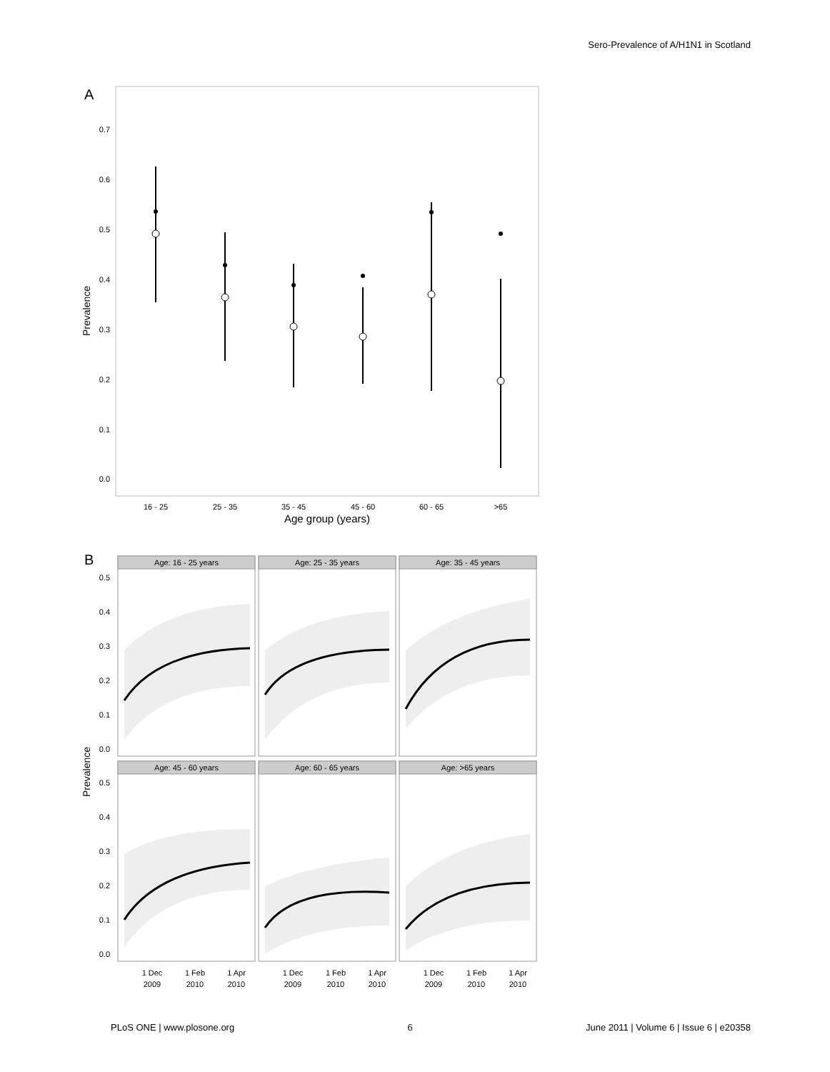Sero-Prevalence of A/H1N1 in Scotland
A
0.7
0.6
0.5
0.4
0.3
0.2
0.1
0.0
Prevalence
16 - 25
25 - 35
35 - 45
45 - 60
60 - 65
>65
Age group (years)
B
Prevalence
0.5
0.4
0.3
0.2
0.1
0.0
0.5
0.4
0.3
0.2
0.1
0.0
Age: 16 - 25 years
Age: 25 - 35 years
Age: 35 - 45 years
Age: 45 - 60 years
Age: 60 - 65 years
Age: >65 years
1 Dec
1 Feb
1 Apr
2009
2010
2010
1 Dec
1 Feb
1 Apr
2009
2010
2010
1 Dec
1 Feb
1 Apr
2009
2010
2010
PLoS ONE | www.plosone.org 6 June 2011 | Volume 6 | Issue 6 | e20358